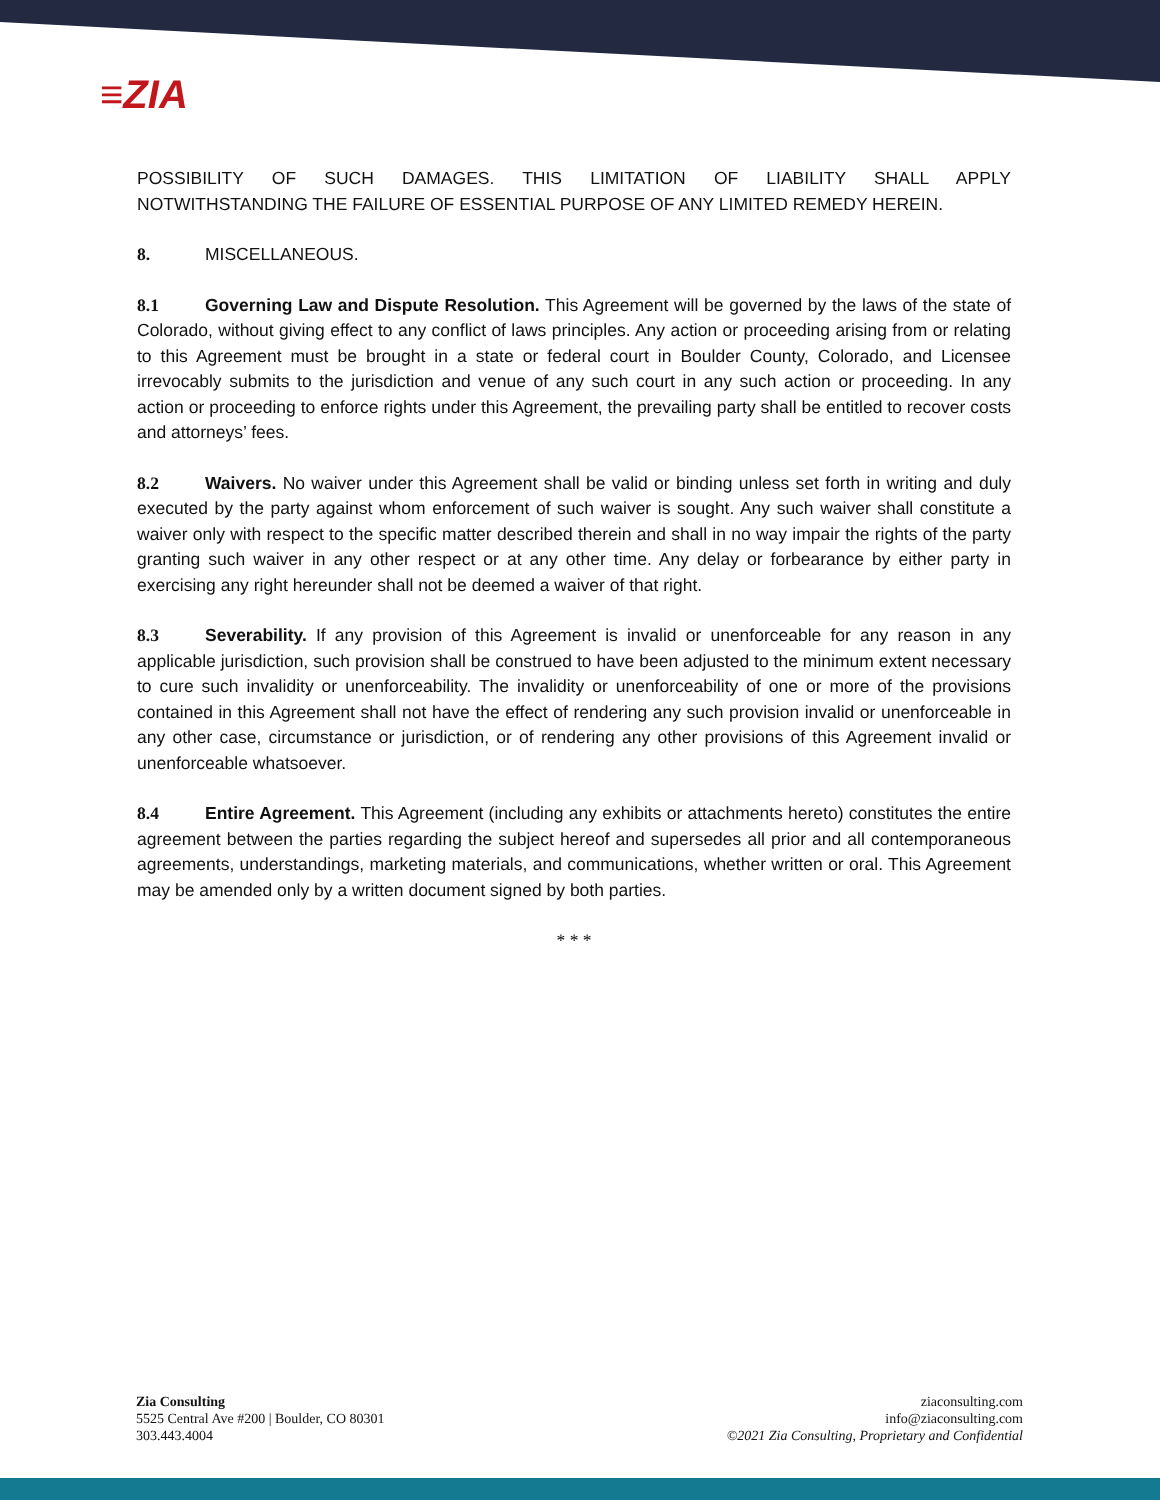≡ZIA
POSSIBILITY OF SUCH DAMAGES. THIS LIMITATION OF LIABILITY SHALL APPLY
NOTWITHSTANDING THE FAILURE OF ESSENTIAL PURPOSE OF ANY LIMITED REMEDY HEREIN.
8. MISCELLANEOUS.
8.1 Governing Law and Dispute Resolution. This Agreement will be governed by the laws of the state of Colorado, without giving effect to any conflict of laws principles. Any action or proceeding arising from or relating to this Agreement must be brought in a state or federal court in Boulder County, Colorado, and Licensee irrevocably submits to the jurisdiction and venue of any such court in any such action or proceeding. In any action or proceeding to enforce rights under this Agreement, the prevailing party shall be entitled to recover costs and attorneys’ fees.
8.2 Waivers. No waiver under this Agreement shall be valid or binding unless set forth in writing and duly executed by the party against whom enforcement of such waiver is sought. Any such waiver shall constitute a waiver only with respect to the specific matter described therein and shall in no way impair the rights of the party granting such waiver in any other respect or at any other time. Any delay or forbearance by either party in exercising any right hereunder shall not be deemed a waiver of that right.
8.3 Severability. If any provision of this Agreement is invalid or unenforceable for any reason in any applicable jurisdiction, such provision shall be construed to have been adjusted to the minimum extent necessary to cure such invalidity or unenforceability. The invalidity or unenforceability of one or more of the provisions contained in this Agreement shall not have the effect of rendering any such provision invalid or unenforceable in any other case, circumstance or jurisdiction, or of rendering any other provisions of this Agreement invalid or unenforceable whatsoever.
8.4 Entire Agreement. This Agreement (including any exhibits or attachments hereto) constitutes the entire agreement between the parties regarding the subject hereof and supersedes all prior and all contemporaneous agreements, understandings, marketing materials, and communications, whether written or oral. This Agreement may be amended only by a written document signed by both parties.
* * *
Zia Consulting
5525 Central Ave #200 | Boulder, CO 80301
303.443.4004
ziaconsulting.com
info@ziaconsulting.com
©2021 Zia Consulting, Proprietary and Confidential